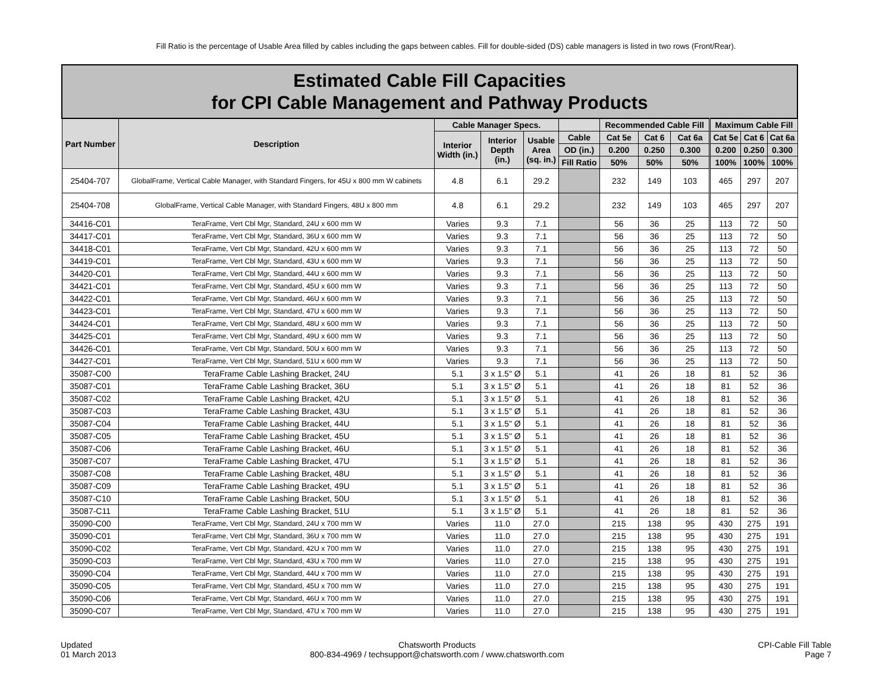Fill Ratio is the percentage of Usable Area filled by cables including the gaps between cables. Fill for double-sided (DS) cable managers is listed in two rows (Front/Rear).
| Estimated Cable Fill Capacities for CPI Cable Management and Pathway Products | | | | | | | | | | | |
| --- | --- | --- | --- | --- | --- | --- | --- | --- | --- | --- | --- |
| Part Number | Description | Cable Manager Specs. | | | | Recommended Cable Fill | | | Maximum Cable Fill | | |
| | | Interior Width (in.) | Interior Depth (in.) | Usable Area (sq. in.) | Cable | Cat 5e | Cat 6 | Cat 6a | Cat 5e | Cat 6 | Cat 6a |
| | | | | | OD (in.) | 0.200 | 0.250 | 0.300 | 0.200 | 0.250 | 0.300 |
| | | | | | Fill Ratio | 50% | 50% | 50% | 100% | 100% | 100% |
| 25404-707 | GlobalFrame, Vertical Cable Manager, with Standard Fingers, for 45U x 800 mm W cabinets | 4.8 | 6.1 | 29.2 | | 232 | 149 | 103 | 465 | 297 | 207 |
| 25404-708 | GlobalFrame, Vertical Cable Manager, with Standard Fingers, 48U x 800 mm | 4.8 | 6.1 | 29.2 | | 232 | 149 | 103 | 465 | 297 | 207 |
| 34416-C01 | TeraFrame, Vert Cbl Mgr, Standard, 24U x 600 mm W | Varies | 9.3 | 7.1 | | 56 | 36 | 25 | 113 | 72 | 50 |
| 34417-C01 | TeraFrame, Vert Cbl Mgr, Standard, 36U x 600 mm W | Varies | 9.3 | 7.1 | | 56 | 36 | 25 | 113 | 72 | 50 |
| 34418-C01 | TeraFrame, Vert Cbl Mgr, Standard, 42U x 600 mm W | Varies | 9.3 | 7.1 | | 56 | 36 | 25 | 113 | 72 | 50 |
| 34419-C01 | TeraFrame, Vert Cbl Mgr, Standard, 43U x 600 mm W | Varies | 9.3 | 7.1 | | 56 | 36 | 25 | 113 | 72 | 50 |
| 34420-C01 | TeraFrame, Vert Cbl Mgr, Standard, 44U x 600 mm W | Varies | 9.3 | 7.1 | | 56 | 36 | 25 | 113 | 72 | 50 |
| 34421-C01 | TeraFrame, Vert Cbl Mgr, Standard, 45U x 600 mm W | Varies | 9.3 | 7.1 | | 56 | 36 | 25 | 113 | 72 | 50 |
| 34422-C01 | TeraFrame, Vert Cbl Mgr, Standard, 46U x 600 mm W | Varies | 9.3 | 7.1 | | 56 | 36 | 25 | 113 | 72 | 50 |
| 34423-C01 | TeraFrame, Vert Cbl Mgr, Standard, 47U x 600 mm W | Varies | 9.3 | 7.1 | | 56 | 36 | 25 | 113 | 72 | 50 |
| 34424-C01 | TeraFrame, Vert Cbl Mgr, Standard, 48U x 600 mm W | Varies | 9.3 | 7.1 | | 56 | 36 | 25 | 113 | 72 | 50 |
| 34425-C01 | TeraFrame, Vert Cbl Mgr, Standard, 49U x 600 mm W | Varies | 9.3 | 7.1 | | 56 | 36 | 25 | 113 | 72 | 50 |
| 34426-C01 | TeraFrame, Vert Cbl Mgr, Standard, 50U x 600 mm W | Varies | 9.3 | 7.1 | | 56 | 36 | 25 | 113 | 72 | 50 |
| 34427-C01 | TeraFrame, Vert Cbl Mgr, Standard, 51U x 600 mm W | Varies | 9.3 | 7.1 | | 56 | 36 | 25 | 113 | 72 | 50 |
| 35087-C00 | TeraFrame Cable Lashing Bracket, 24U | 5.1 | 3 x 1.5" Ø | 5.1 | | 41 | 26 | 18 | 81 | 52 | 36 |
| 35087-C01 | TeraFrame Cable Lashing Bracket, 36U | 5.1 | 3 x 1.5" Ø | 5.1 | | 41 | 26 | 18 | 81 | 52 | 36 |
| 35087-C02 | TeraFrame Cable Lashing Bracket, 42U | 5.1 | 3 x 1.5" Ø | 5.1 | | 41 | 26 | 18 | 81 | 52 | 36 |
| 35087-C03 | TeraFrame Cable Lashing Bracket, 43U | 5.1 | 3 x 1.5" Ø | 5.1 | | 41 | 26 | 18 | 81 | 52 | 36 |
| 35087-C04 | TeraFrame Cable Lashing Bracket, 44U | 5.1 | 3 x 1.5" Ø | 5.1 | | 41 | 26 | 18 | 81 | 52 | 36 |
| 35087-C05 | TeraFrame Cable Lashing Bracket, 45U | 5.1 | 3 x 1.5" Ø | 5.1 | | 41 | 26 | 18 | 81 | 52 | 36 |
| 35087-C06 | TeraFrame Cable Lashing Bracket, 46U | 5.1 | 3 x 1.5" Ø | 5.1 | | 41 | 26 | 18 | 81 | 52 | 36 |
| 35087-C07 | TeraFrame Cable Lashing Bracket, 47U | 5.1 | 3 x 1.5" Ø | 5.1 | | 41 | 26 | 18 | 81 | 52 | 36 |
| 35087-C08 | TeraFrame Cable Lashing Bracket, 48U | 5.1 | 3 x 1.5" Ø | 5.1 | | 41 | 26 | 18 | 81 | 52 | 36 |
| 35087-C09 | TeraFrame Cable Lashing Bracket, 49U | 5.1 | 3 x 1.5" Ø | 5.1 | | 41 | 26 | 18 | 81 | 52 | 36 |
| 35087-C10 | TeraFrame Cable Lashing Bracket, 50U | 5.1 | 3 x 1.5" Ø | 5.1 | | 41 | 26 | 18 | 81 | 52 | 36 |
| 35087-C11 | TeraFrame Cable Lashing Bracket, 51U | 5.1 | 3 x 1.5" Ø | 5.1 | | 41 | 26 | 18 | 81 | 52 | 36 |
| 35090-C00 | TeraFrame, Vert Cbl Mgr, Standard, 24U x 700 mm W | Varies | 11.0 | 27.0 | | 215 | 138 | 95 | 430 | 275 | 191 |
| 35090-C01 | TeraFrame, Vert Cbl Mgr, Standard, 36U x 700 mm W | Varies | 11.0 | 27.0 | | 215 | 138 | 95 | 430 | 275 | 191 |
| 35090-C02 | TeraFrame, Vert Cbl Mgr, Standard, 42U x 700 mm W | Varies | 11.0 | 27.0 | | 215 | 138 | 95 | 430 | 275 | 191 |
| 35090-C03 | TeraFrame, Vert Cbl Mgr, Standard, 43U x 700 mm W | Varies | 11.0 | 27.0 | | 215 | 138 | 95 | 430 | 275 | 191 |
| 35090-C04 | TeraFrame, Vert Cbl Mgr, Standard, 44U x 700 mm W | Varies | 11.0 | 27.0 | | 215 | 138 | 95 | 430 | 275 | 191 |
| 35090-C05 | TeraFrame, Vert Cbl Mgr, Standard, 45U x 700 mm W | Varies | 11.0 | 27.0 | | 215 | 138 | 95 | 430 | 275 | 191 |
| 35090-C06 | TeraFrame, Vert Cbl Mgr, Standard, 46U x 700 mm W | Varies | 11.0 | 27.0 | | 215 | 138 | 95 | 430 | 275 | 191 |
| 35090-C07 | TeraFrame, Vert Cbl Mgr, Standard, 47U x 700 mm W | Varies | 11.0 | 27.0 | | 215 | 138 | 95 | 430 | 275 | 191 |
Updated
01 March 2013
Chatsworth Products
800-834-4969 / techsupport@chatsworth.com / www.chatsworth.com
CPI-Cable Fill Table
Page 7